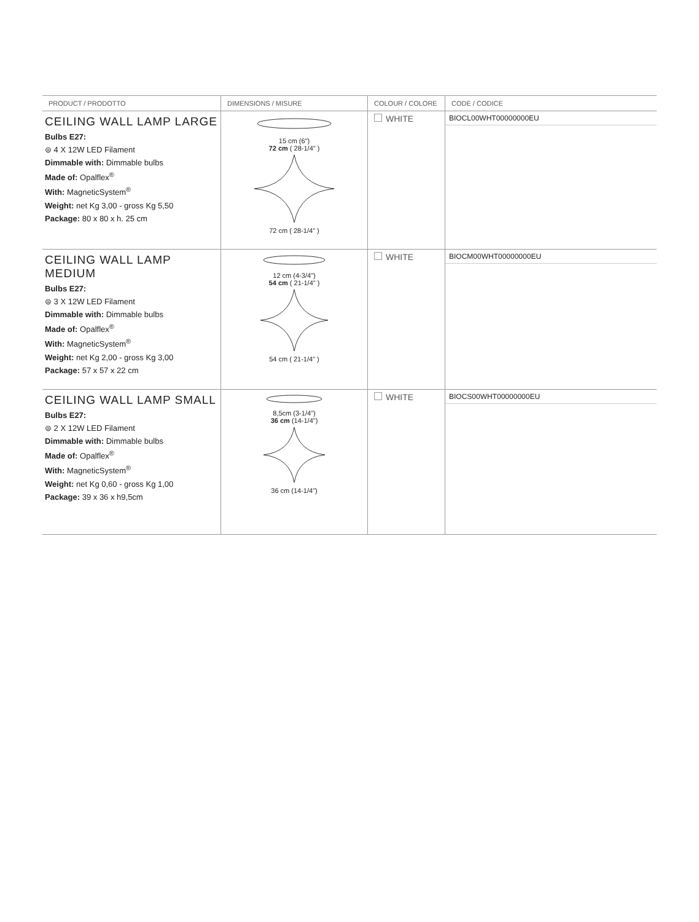| PRODUCT / PRODOTTO | DIMENSIONS / MISURE | COLOUR / COLORE | CODE / CODICE |
| --- | --- | --- | --- |
| CEILING WALL LAMP LARGE Bulbs E27: ⊜ 4 X 12W LED Filament Dimmable with: Dimmable bulbs Made of: Opalflex<sup>®</sup> With: MagneticSystem<sup>®</sup> Weight: net Kg 3,00 - gross Kg 5,50 Package: 80 x 80 x h. 25 cm | 15 cm (6") 72 cm ( 28-1/4" ) 72 cm ( 28-1/4" ) | WHITE | BIOCL00WHT00000000EU |
| CEILING WALL LAMP MEDIUM Bulbs E27: ⊜ 3 X 12W LED Filament Dimmable with: Dimmable bulbs Made of: Opalflex<sup>®</sup> With: MagneticSystem<sup>®</sup> Weight: net Kg 2,00 - gross Kg 3,00 Package: 57 x 57 x 22 cm | 12 cm (4-3/4") 54 cm ( 21-1/4" ) 54 cm ( 21-1/4" ) | WHITE | BIOCM00WHT00000000EU |
| CEILING WALL LAMP SMALL Bulbs E27: ⊜ 2 X 12W LED Filament Dimmable with: Dimmable bulbs Made of: Opalflex<sup>®</sup> With: MagneticSystem<sup>®</sup> Weight: net Kg 0,60 - gross Kg 1,00 Package: 39 x 36 x h9,5cm | 8,5cm (3-1/4") 36 cm (14-1/4") 36 cm (14-1/4") | WHITE | BIOCS00WHT00000000EU |